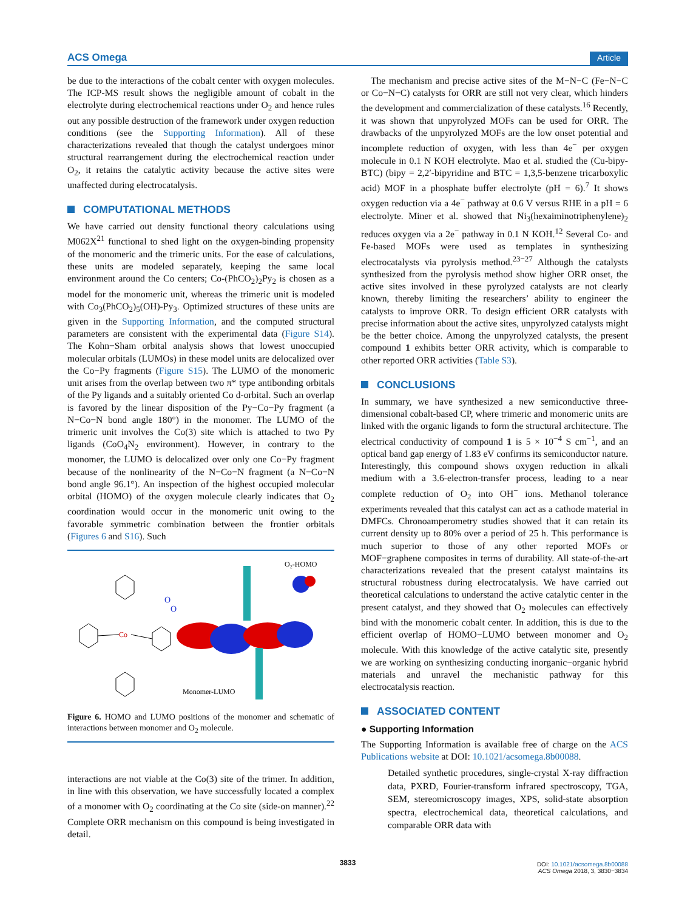ACS Omega Article
be due to the interactions of the cobalt center with oxygen molecules. The ICP-MS result shows the negligible amount of cobalt in the electrolyte during electrochemical reactions under O<sub>2</sub> and hence rules out any possible destruction of the framework under oxygen reduction conditions (see the Supporting Information). All of these characterizations revealed that though the catalyst undergoes minor structural rearrangement during the electrochemical reaction under O<sub>2</sub>, it retains the catalytic activity because the active sites were unaffected during electrocatalysis.
COMPUTATIONAL METHODS
We have carried out density functional theory calculations using M062X<sup>21</sup> functional to shed light on the oxygen-binding propensity of the monomeric and the trimeric units. For the ease of calculations, these units are modeled separately, keeping the same local environment around the Co centers; Co-(PhCO<sub>2</sub>)<sub>2</sub>Py<sub>2</sub> is chosen as a model for the monomeric unit, whereas the trimeric unit is modeled with Co<sub>3</sub>(PhCO<sub>2</sub>)<sub>5</sub>(OH)-Py<sub>3</sub>. Optimized structures of these units are given in the Supporting Information, and the computed structural parameters are consistent with the experimental data (Figure S14). The Kohn−Sham orbital analysis shows that lowest unoccupied molecular orbitals (LUMOs) in these model units are delocalized over the Co−Py fragments (Figure S15). The LUMO of the monomeric unit arises from the overlap between two π* type antibonding orbitals of the Py ligands and a suitably oriented Co d-orbital. Such an overlap is favored by the linear disposition of the Py−Co−Py fragment (a N−Co−N bond angle 180°) in the monomer. The LUMO of the trimeric unit involves the Co(3) site which is attached to two Py ligands (CoO<sub>4</sub>N<sub>2</sub> environment). However, in contrary to the monomer, the LUMO is delocalized over only one Co−Py fragment because of the nonlinearity of the N−Co−N fragment (a N−Co−N bond angle 96.1°). An inspection of the highest occupied molecular orbital (HOMO) of the oxygen molecule clearly indicates that O<sub>2</sub> coordination would occur in the monomeric unit owing to the favorable symmetric combination between the frontier orbitals (Figures 6 and S16). Such
O₂-HOMO
Monomer-LUMO
Co
O
O
Figure 6. HOMO and LUMO positions of the monomer and schematic of interactions between monomer and O<sub>2</sub> molecule.
interactions are not viable at the Co(3) site of the trimer. In addition, in line with this observation, we have successfully located a complex of a monomer with O<sub>2</sub> coordinating at the Co site (side-on manner).<sup>22</sup> Complete ORR mechanism on this compound is being investigated in detail.
The mechanism and precise active sites of the M−N−C (Fe−N−C or Co−N−C) catalysts for ORR are still not very clear, which hinders the development and commercialization of these catalysts.<sup>16</sup> Recently, it was shown that unpyrolyzed MOFs can be used for ORR. The drawbacks of the unpyrolyzed MOFs are the low onset potential and incomplete reduction of oxygen, with less than 4e<sup>−</sup> per oxygen molecule in 0.1 N KOH electrolyte. Mao et al. studied the (Cu-bipy-BTC) (bipy = 2,2′-bipyridine and BTC = 1,3,5-benzene tricarboxylic acid) MOF in a phosphate buffer electrolyte (pH = 6).<sup>7</sup> It shows oxygen reduction via a 4e<sup>−</sup> pathway at 0.6 V versus RHE in a pH = 6 electrolyte. Miner et al. showed that Ni<sub>3</sub>(hexaiminotriphenylene)<sub>2</sub> reduces oxygen via a 2e<sup>−</sup> pathway in 0.1 N KOH.<sup>12</sup> Several Co- and Fe-based MOFs were used as templates in synthesizing electrocatalysts via pyrolysis method.<sup>23−27</sup> Although the catalysts synthesized from the pyrolysis method show higher ORR onset, the active sites involved in these pyrolyzed catalysts are not clearly known, thereby limiting the researchers’ ability to engineer the catalysts to improve ORR. To design efficient ORR catalysts with precise information about the active sites, unpyrolyzed catalysts might be the better choice. Among the unpyrolyzed catalysts, the present compound 1 exhibits better ORR activity, which is comparable to other reported ORR activities (Table S3).
CONCLUSIONS
In summary, we have synthesized a new semiconductive three-dimensional cobalt-based CP, where trimeric and monomeric units are linked with the organic ligands to form the structural architecture. The electrical conductivity of compound 1 is 5 × 10<sup>−4</sup> S cm<sup>−1</sup>, and an optical band gap energy of 1.83 eV confirms its semiconductor nature. Interestingly, this compound shows oxygen reduction in alkali medium with a 3.6-electron-transfer process, leading to a near complete reduction of O<sub>2</sub> into OH<sup>−</sup> ions. Methanol tolerance experiments revealed that this catalyst can act as a cathode material in DMFCs. Chronoamperometry studies showed that it can retain its current density up to 80% over a period of 25 h. This performance is much superior to those of any other reported MOFs or MOF−graphene composites in terms of durability. All state-of-the-art characterizations revealed that the present catalyst maintains its structural robustness during electrocatalysis. We have carried out theoretical calculations to understand the active catalytic center in the present catalyst, and they showed that O<sub>2</sub> molecules can effectively bind with the monomeric cobalt center. In addition, this is due to the efficient overlap of HOMO−LUMO between monomer and O<sub>2</sub> molecule. With this knowledge of the active catalytic site, presently we are working on synthesizing conducting inorganic−organic hybrid materials and unravel the mechanistic pathway for this electrocatalysis reaction.
ASSOCIATED CONTENT
● Supporting Information
The Supporting Information is available free of charge on the ACS Publications website at DOI: 10.1021/acsomega.8b00088.
Detailed synthetic procedures, single-crystal X-ray diffraction data, PXRD, Fourier-transform infrared spectroscopy, TGA, SEM, stereomicroscopy images, XPS, solid-state absorption spectra, electrochemical data, theoretical calculations, and comparable ORR data with
3833
DOI: 10.1021/acsomega.8b00088
ACS Omega 2018, 3, 3830−3834